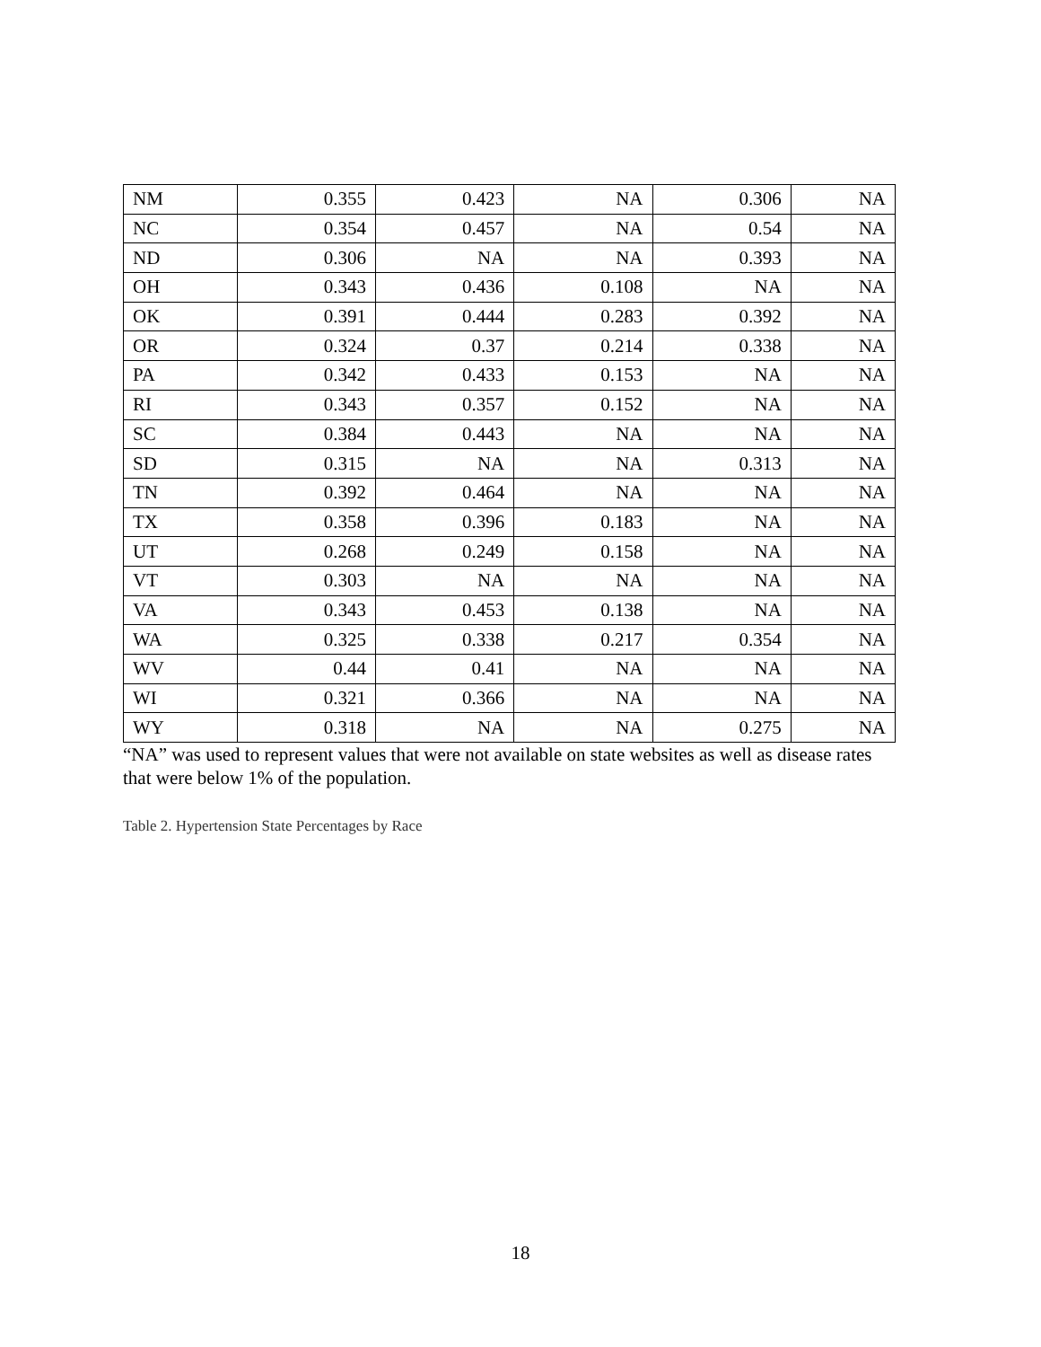| NM | 0.355 | 0.423 | NA | 0.306 | NA |
| NC | 0.354 | 0.457 | NA | 0.54 | NA |
| ND | 0.306 | NA | NA | 0.393 | NA |
| OH | 0.343 | 0.436 | 0.108 | NA | NA |
| OK | 0.391 | 0.444 | 0.283 | 0.392 | NA |
| OR | 0.324 | 0.37 | 0.214 | 0.338 | NA |
| PA | 0.342 | 0.433 | 0.153 | NA | NA |
| RI | 0.343 | 0.357 | 0.152 | NA | NA |
| SC | 0.384 | 0.443 | NA | NA | NA |
| SD | 0.315 | NA | NA | 0.313 | NA |
| TN | 0.392 | 0.464 | NA | NA | NA |
| TX | 0.358 | 0.396 | 0.183 | NA | NA |
| UT | 0.268 | 0.249 | 0.158 | NA | NA |
| VT | 0.303 | NA | NA | NA | NA |
| VA | 0.343 | 0.453 | 0.138 | NA | NA |
| WA | 0.325 | 0.338 | 0.217 | 0.354 | NA |
| WV | 0.44 | 0.41 | NA | NA | NA |
| WI | 0.321 | 0.366 | NA | NA | NA |
| WY | 0.318 | NA | NA | 0.275 | NA |
“NA” was used to represent values that were not available on state websites as well as disease rates that were below 1% of the population.
Table 2. Hypertension State Percentages by Race
18